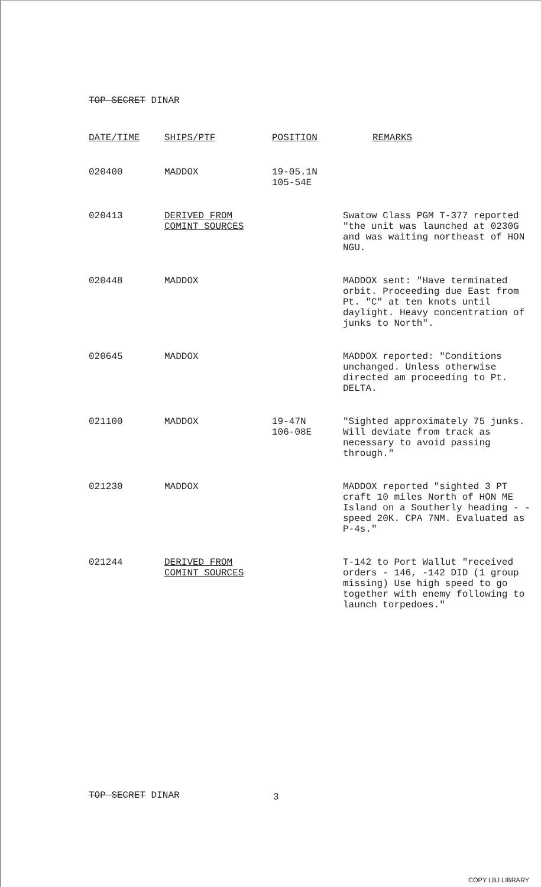TOP SECRET DINAR
| DATE/TIME | SHIPS/PTF | POSITION | REMARKS |
| --- | --- | --- | --- |
| 020400 | MADDOX | 19-05.1N 105-54E | |
| 020413 | DERIVED FROM COMINT SOURCES | | Swatow Class PGM T-377 reported "the unit was launched at 0230G and was waiting northeast of HON NGU. |
| 020448 | MADDOX | | MADDOX sent: "Have terminated orbit. Proceeding due East from Pt. "C" at ten knots until daylight. Heavy concentration of junks to North". |
| 020645 | MADDOX | | MADDOX reported: "Conditions unchanged. Unless otherwise directed am proceeding to Pt. DELTA. |
| 021100 | MADDOX | 19-47N 106-08E | "Sighted approximately 75 junks. Will deviate from track as necessary to avoid passing through." |
| 021230 | MADDOX | | MADDOX reported "sighted 3 PT craft 10 miles North of HON ME Island on a Southerly heading - - speed 20K. CPA 7NM. Evaluated as P-4s." |
| 021244 | DERIVED FROM COMINT SOURCES | | T-142 to Port Wallut "received orders - 146, -142 DID (1 group missing) Use high speed to go together with enemy following to launch torpedoes." |
TOP SECRET DINAR 3
COPY LBJ LIBRARY